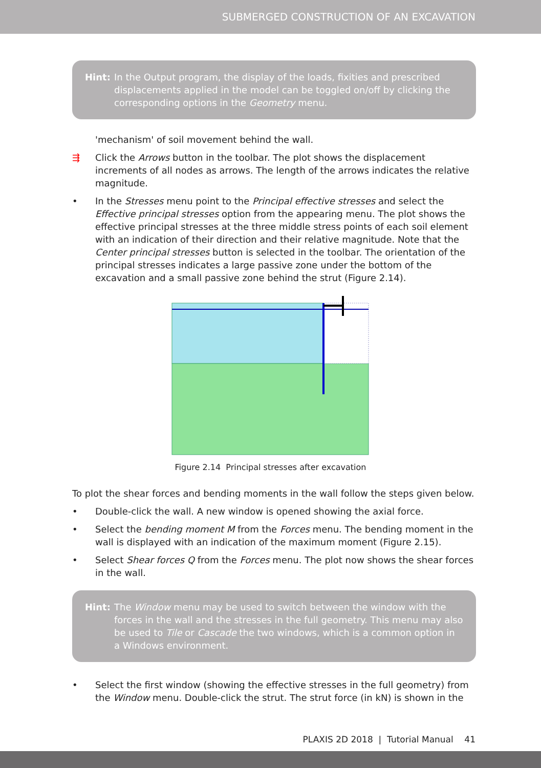SUBMERGED CONSTRUCTION OF AN EXCAVATION
Hint: In the Output program, the display of the loads, fixities and prescribed displacements applied in the model can be toggled on/off by clicking the corresponding options in the Geometry menu.
'mechanism' of soil movement behind the wall.
⇶ Click the Arrows button in the toolbar. The plot shows the displacement increments of all nodes as arrows. The length of the arrows indicates the relative magnitude.
• In the Stresses menu point to the Principal effective stresses and select the Effective principal stresses option from the appearing menu. The plot shows the effective principal stresses at the three middle stress points of each soil element with an indication of their direction and their relative magnitude. Note that the Center principal stresses button is selected in the toolbar. The orientation of the principal stresses indicates a large passive zone under the bottom of the excavation and a small passive zone behind the strut (Figure 2.14).
Figure 2.14 Principal stresses after excavation
To plot the shear forces and bending moments in the wall follow the steps given below.
• Double-click the wall. A new window is opened showing the axial force.
• Select the bending moment M from the Forces menu. The bending moment in the wall is displayed with an indication of the maximum moment (Figure 2.15).
• Select Shear forces Q from the Forces menu. The plot now shows the shear forces in the wall.
Hint: The Window menu may be used to switch between the window with the forces in the wall and the stresses in the full geometry. This menu may also be used to Tile or Cascade the two windows, which is a common option in a Windows environment.
• Select the first window (showing the effective stresses in the full geometry) from the Window menu. Double-click the strut. The strut force (in kN) is shown in the
PLAXIS 2D 2018 | Tutorial Manual 41